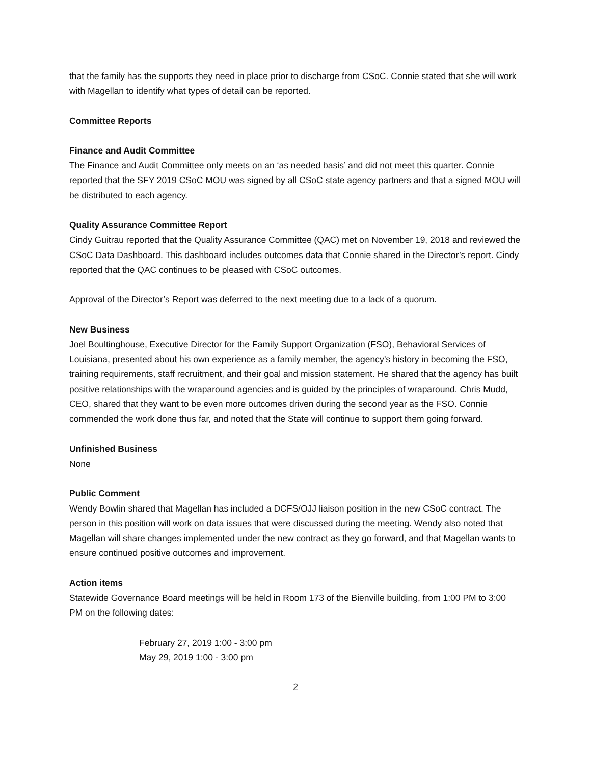that the family has the supports they need in place prior to discharge from CSoC. Connie stated that she will work with Magellan to identify what types of detail can be reported.
Committee Reports
Finance and Audit Committee
The Finance and Audit Committee only meets on an ‘as needed basis’ and did not meet this quarter. Connie reported that the SFY 2019 CSoC MOU was signed by all CSoC state agency partners and that a signed MOU will be distributed to each agency.
Quality Assurance Committee Report
Cindy Guitrau reported that the Quality Assurance Committee (QAC) met on November 19, 2018 and reviewed the CSoC Data Dashboard. This dashboard includes outcomes data that Connie shared in the Director’s report. Cindy reported that the QAC continues to be pleased with CSoC outcomes.
Approval of the Director’s Report was deferred to the next meeting due to a lack of a quorum.
New Business
Joel Boultinghouse, Executive Director for the Family Support Organization (FSO), Behavioral Services of Louisiana, presented about his own experience as a family member, the agency’s history in becoming the FSO, training requirements, staff recruitment, and their goal and mission statement. He shared that the agency has built positive relationships with the wraparound agencies and is guided by the principles of wraparound. Chris Mudd, CEO, shared that they want to be even more outcomes driven during the second year as the FSO. Connie commended the work done thus far, and noted that the State will continue to support them going forward.
Unfinished Business
None
Public Comment
Wendy Bowlin shared that Magellan has included a DCFS/OJJ liaison position in the new CSoC contract. The person in this position will work on data issues that were discussed during the meeting. Wendy also noted that Magellan will share changes implemented under the new contract as they go forward, and that Magellan wants to ensure continued positive outcomes and improvement.
Action items
Statewide Governance Board meetings will be held in Room 173 of the Bienville building, from 1:00 PM to 3:00 PM on the following dates:
February 27, 2019 1:00 - 3:00 pm
May 29, 2019 1:00 - 3:00 pm
2